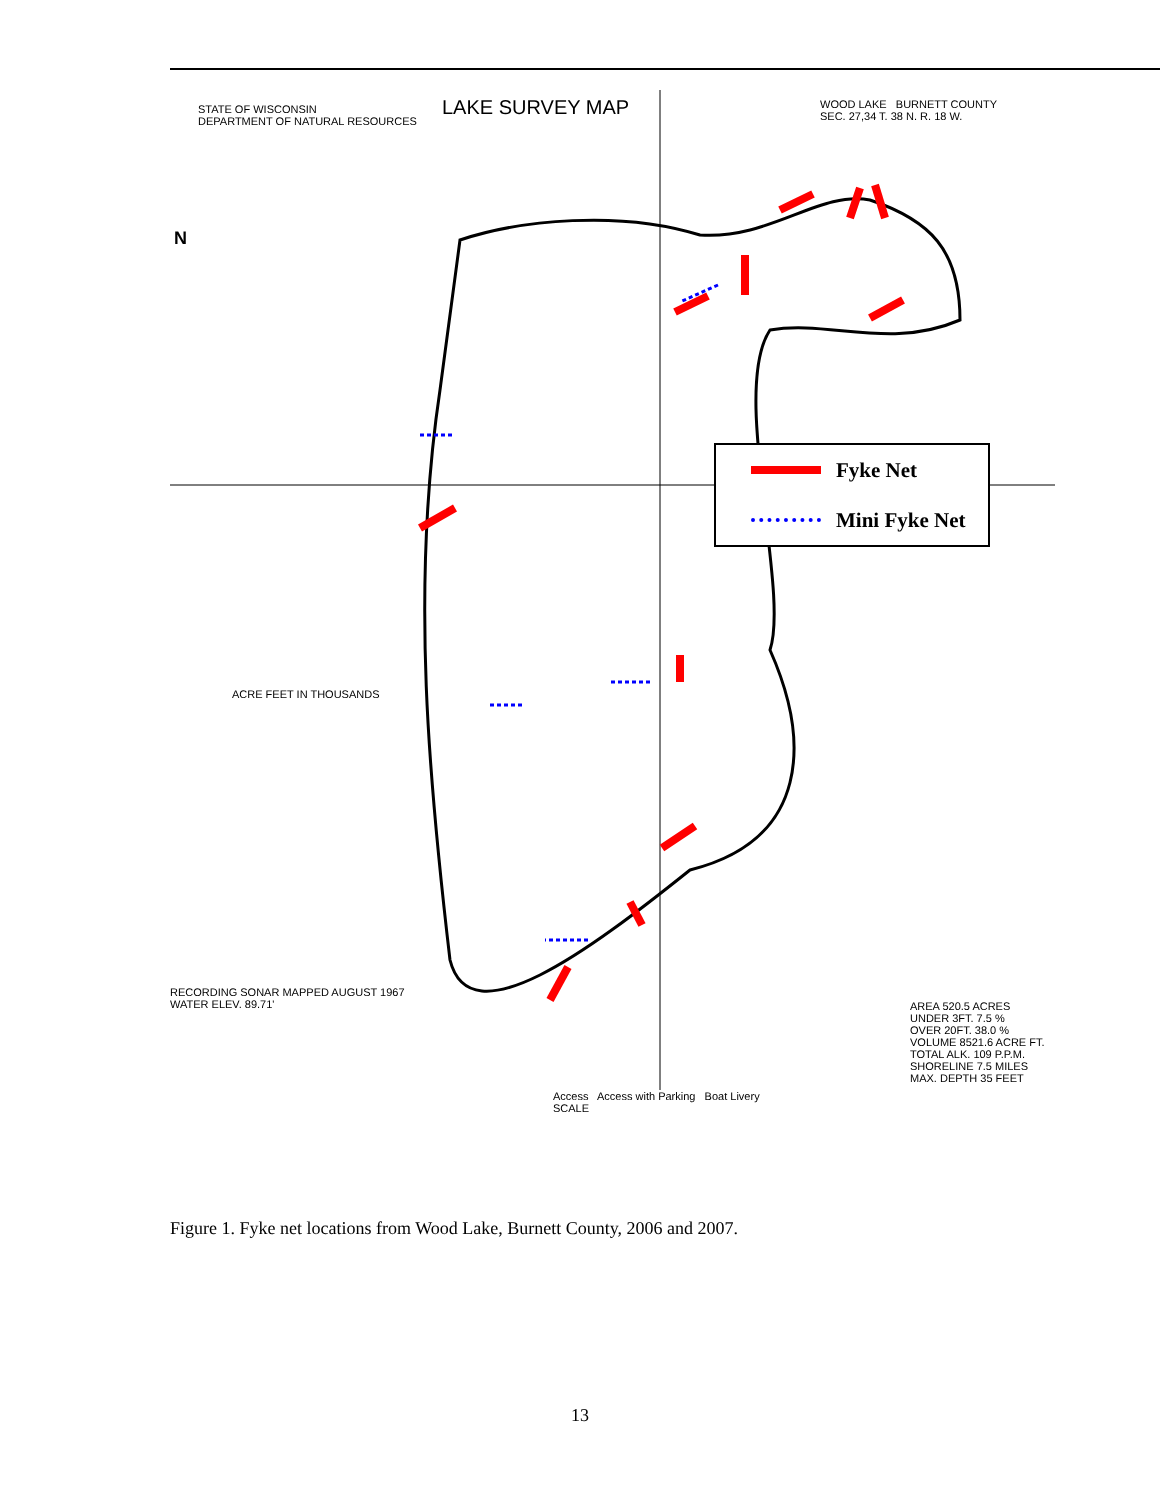STATE OF WISCONSIN
DEPARTMENT OF NATURAL RESOURCES
LAKE SURVEY MAP
WOOD LAKE BURNETT COUNTY
SEC. 27,34 T. 38 N. R. 18 W.
N
ACRE FEET IN THOUSANDS
AREA 520.5 ACRES
UNDER 3FT. 7.5 %
OVER 20FT. 38.0 %
VOLUME 8521.6 ACRE FT.
TOTAL ALK. 109 P.P.M.
SHORELINE 7.5 MILES
MAX. DEPTH 35 FEET
RECORDING SONAR MAPPED AUGUST 1967
WATER ELEV. 89.71'
Access Access with Parking Boat Livery
SCALE
Fyke Net
Mini Fyke Net
Figure 1. Fyke net locations from Wood Lake, Burnett County, 2006 and 2007.
13